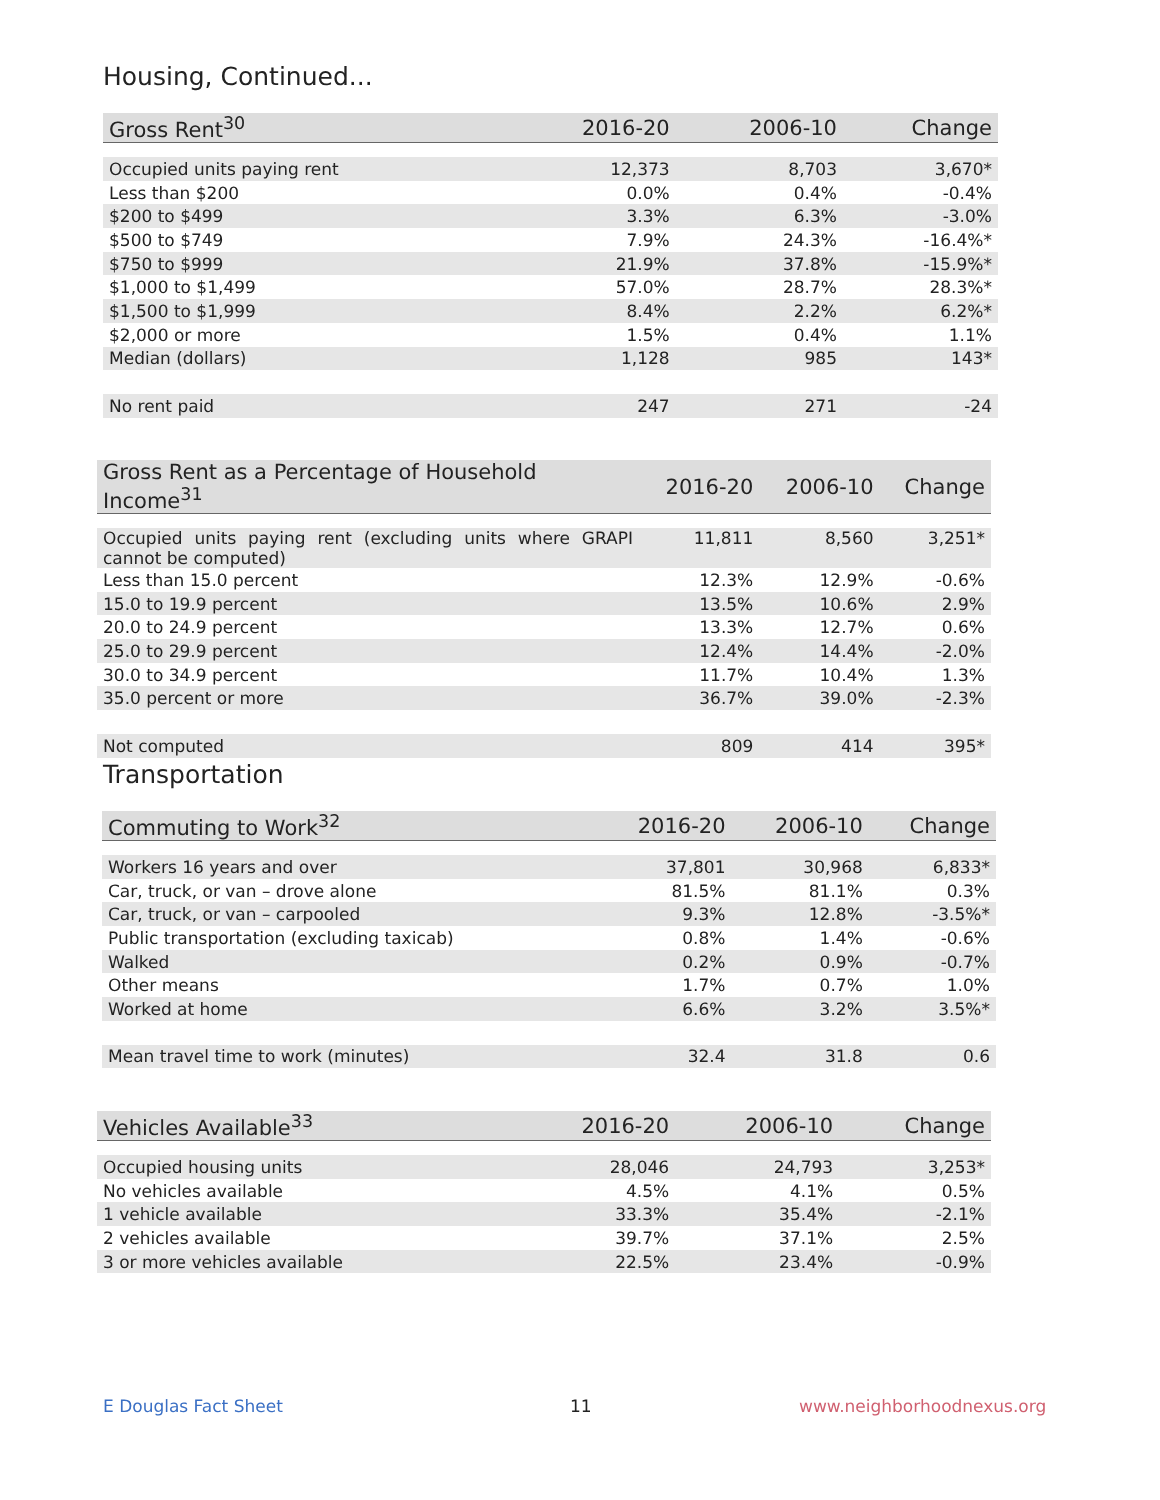Housing, Continued...
| Gross Rent<sup>30</sup> | 2016-20 | 2006-10 | Change |
| --- | --- | --- | --- |
| Occupied units paying rent | 12,373 | 8,703 | 3,670* |
| Less than $200 | 0.0% | 0.4% | -0.4% |
| $200 to $499 | 3.3% | 6.3% | -3.0% |
| $500 to $749 | 7.9% | 24.3% | -16.4%* |
| $750 to $999 | 21.9% | 37.8% | -15.9%* |
| $1,000 to $1,499 | 57.0% | 28.7% | 28.3%* |
| $1,500 to $1,999 | 8.4% | 2.2% | 6.2%* |
| $2,000 or more | 1.5% | 0.4% | 1.1% |
| Median (dollars) | 1,128 | 985 | 143* |
| No rent paid | 247 | 271 | -24 |
| Gross Rent as a Percentage of Household Income<sup>31</sup> | 2016-20 | 2006-10 | Change |
| --- | --- | --- | --- |
| Occupied units paying rent (excluding units where GRAPI cannot be computed) | 11,811 | 8,560 | 3,251* |
| Less than 15.0 percent | 12.3% | 12.9% | -0.6% |
| 15.0 to 19.9 percent | 13.5% | 10.6% | 2.9% |
| 20.0 to 24.9 percent | 13.3% | 12.7% | 0.6% |
| 25.0 to 29.9 percent | 12.4% | 14.4% | -2.0% |
| 30.0 to 34.9 percent | 11.7% | 10.4% | 1.3% |
| 35.0 percent or more | 36.7% | 39.0% | -2.3% |
| Not computed | 809 | 414 | 395* |
Transportation
| Commuting to Work<sup>32</sup> | 2016-20 | 2006-10 | Change |
| --- | --- | --- | --- |
| Workers 16 years and over | 37,801 | 30,968 | 6,833* |
| Car, truck, or van – drove alone | 81.5% | 81.1% | 0.3% |
| Car, truck, or van – carpooled | 9.3% | 12.8% | -3.5%* |
| Public transportation (excluding taxicab) | 0.8% | 1.4% | -0.6% |
| Walked | 0.2% | 0.9% | -0.7% |
| Other means | 1.7% | 0.7% | 1.0% |
| Worked at home | 6.6% | 3.2% | 3.5%* |
| Mean travel time to work (minutes) | 32.4 | 31.8 | 0.6 |
| Vehicles Available<sup>33</sup> | 2016-20 | 2006-10 | Change |
| --- | --- | --- | --- |
| Occupied housing units | 28,046 | 24,793 | 3,253* |
| No vehicles available | 4.5% | 4.1% | 0.5% |
| 1 vehicle available | 33.3% | 35.4% | -2.1% |
| 2 vehicles available | 39.7% | 37.1% | 2.5% |
| 3 or more vehicles available | 22.5% | 23.4% | -0.9% |
E Douglas Fact Sheet 11 www.neighborhoodnexus.org